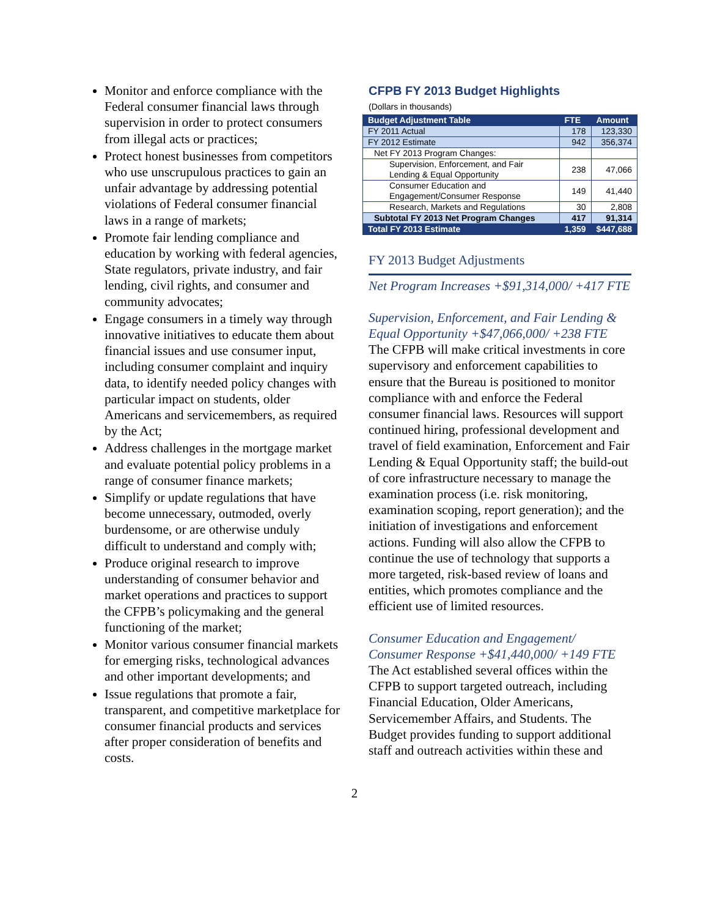Monitor and enforce compliance with the Federal consumer financial laws through supervision in order to protect consumers from illegal acts or practices;
Protect honest businesses from competitors who use unscrupulous practices to gain an unfair advantage by addressing potential violations of Federal consumer financial laws in a range of markets;
Promote fair lending compliance and education by working with federal agencies, State regulators, private industry, and fair lending, civil rights, and consumer and community advocates;
Engage consumers in a timely way through innovative initiatives to educate them about financial issues and use consumer input, including consumer complaint and inquiry data, to identify needed policy changes with particular impact on students, older Americans and servicemembers, as required by the Act;
Address challenges in the mortgage market and evaluate potential policy problems in a range of consumer finance markets;
Simplify or update regulations that have become unnecessary, outmoded, overly burdensome, or are otherwise unduly difficult to understand and comply with;
Produce original research to improve understanding of consumer behavior and market operations and practices to support the CFPB’s policymaking and the general functioning of the market;
Monitor various consumer financial markets for emerging risks, technological advances and other important developments; and
Issue regulations that promote a fair, transparent, and competitive marketplace for consumer financial products and services after proper consideration of benefits and costs.
CFPB FY 2013 Budget Highlights
(Dollars in thousands)
| Budget Adjustment Table | FTE | Amount |
| --- | --- | --- |
| FY 2011 Actual | 178 | 123,330 |
| FY 2012 Estimate | 942 | 356,374 |
| Net FY 2013 Program Changes: | | |
| Supervision, Enforcement, and Fair Lending & Equal Opportunity | 238 | 47,066 |
| Consumer Education and Engagement/Consumer Response | 149 | 41,440 |
| Research, Markets and Regulations | 30 | 2,808 |
| Subtotal FY 2013 Net Program Changes | 417 | 91,314 |
| Total FY 2013 Estimate | 1,359 | $447,688 |
FY 2013 Budget Adjustments
Net Program Increases +$91,314,000/ +417 FTE
Supervision, Enforcement, and Fair Lending & Equal Opportunity +$47,066,000/ +238 FTE
The CFPB will make critical investments in core supervisory and enforcement capabilities to ensure that the Bureau is positioned to monitor compliance with and enforce the Federal consumer financial laws. Resources will support continued hiring, professional development and travel of field examination, Enforcement and Fair Lending & Equal Opportunity staff; the build-out of core infrastructure necessary to manage the examination process (i.e. risk monitoring, examination scoping, report generation); and the initiation of investigations and enforcement actions. Funding will also allow the CFPB to continue the use of technology that supports a more targeted, risk-based review of loans and entities, which promotes compliance and the efficient use of limited resources.
Consumer Education and Engagement/ Consumer Response +$41,440,000/ +149 FTE
The Act established several offices within the CFPB to support targeted outreach, including Financial Education, Older Americans, Servicemember Affairs, and Students. The Budget provides funding to support additional staff and outreach activities within these and
2